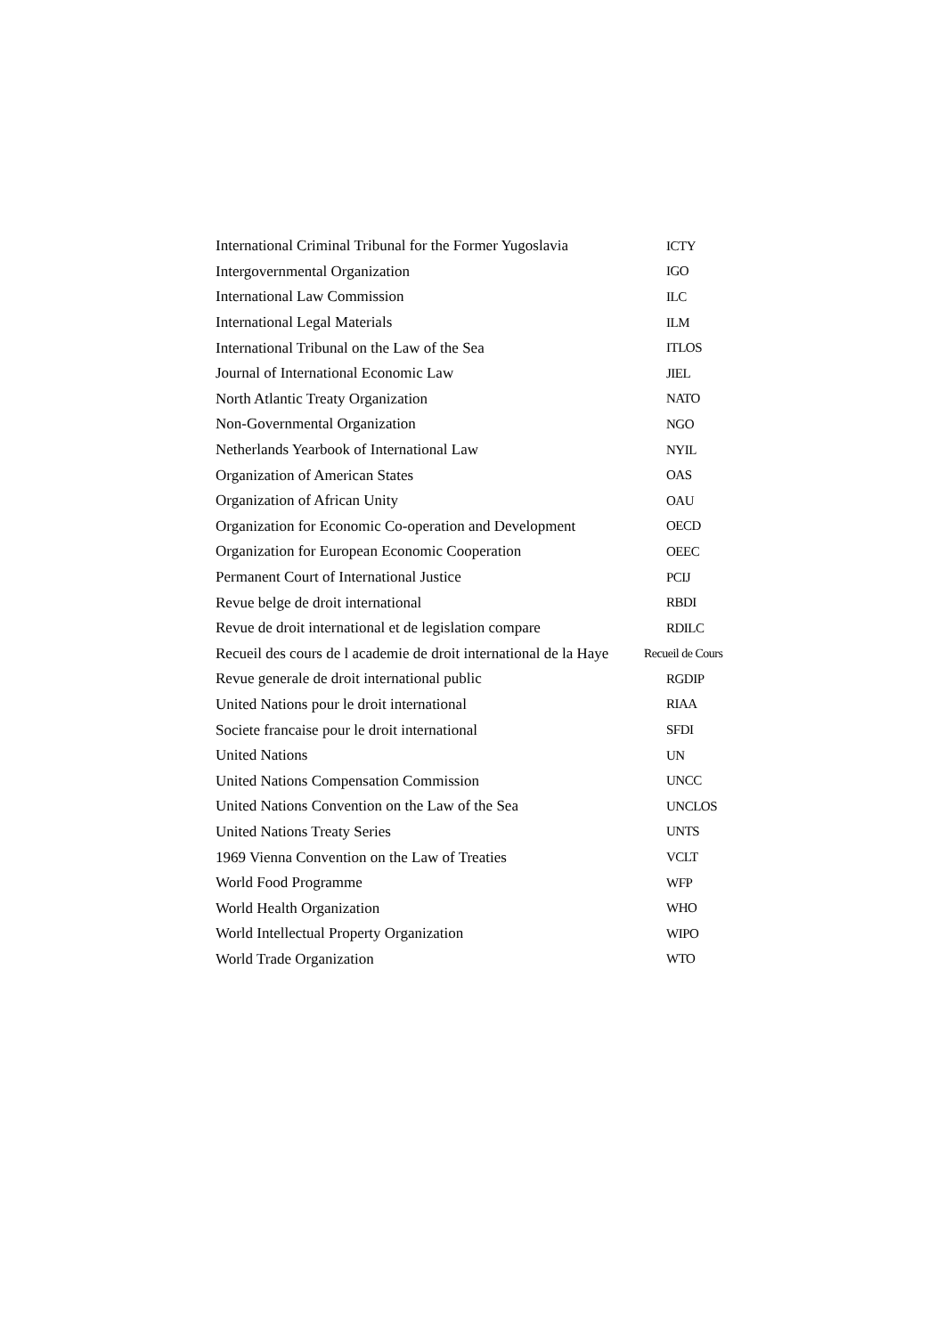| International Criminal Tribunal for the Former Yugoslavia | ICTY |
| Intergovernmental Organization | IGO |
| International Law Commission | ILC |
| International Legal Materials | ILM |
| International Tribunal on the Law of the Sea | ITLOS |
| Journal of International Economic Law | JIEL |
| North Atlantic Treaty Organization | NATO |
| Non-Governmental Organization | NGO |
| Netherlands Yearbook of International Law | NYIL |
| Organization of American States | OAS |
| Organization of African Unity | OAU |
| Organization for Economic Co-operation and Development | OECD |
| Organization for European Economic Cooperation | OEEC |
| Permanent Court of International Justice | PCIJ |
| Revue belge de droit international | RBDI |
| Revue de droit international et de legislation compare | RDILC |
| Recueil des cours de l academie de droit international de la Haye | Recueil de Cours |
| Revue generale de droit international public | RGDIP |
| United Nations pour le droit international | RIAA |
| Societe francaise pour le droit international | SFDI |
| United Nations | UN |
| United Nations Compensation Commission | UNCC |
| United Nations Convention on the Law of the Sea | UNCLOS |
| United Nations Treaty Series | UNTS |
| 1969 Vienna Convention on the Law of Treaties | VCLT |
| World Food Programme | WFP |
| World Health Organization | WHO |
| World Intellectual Property Organization | WIPO |
| World Trade Organization | WTO |